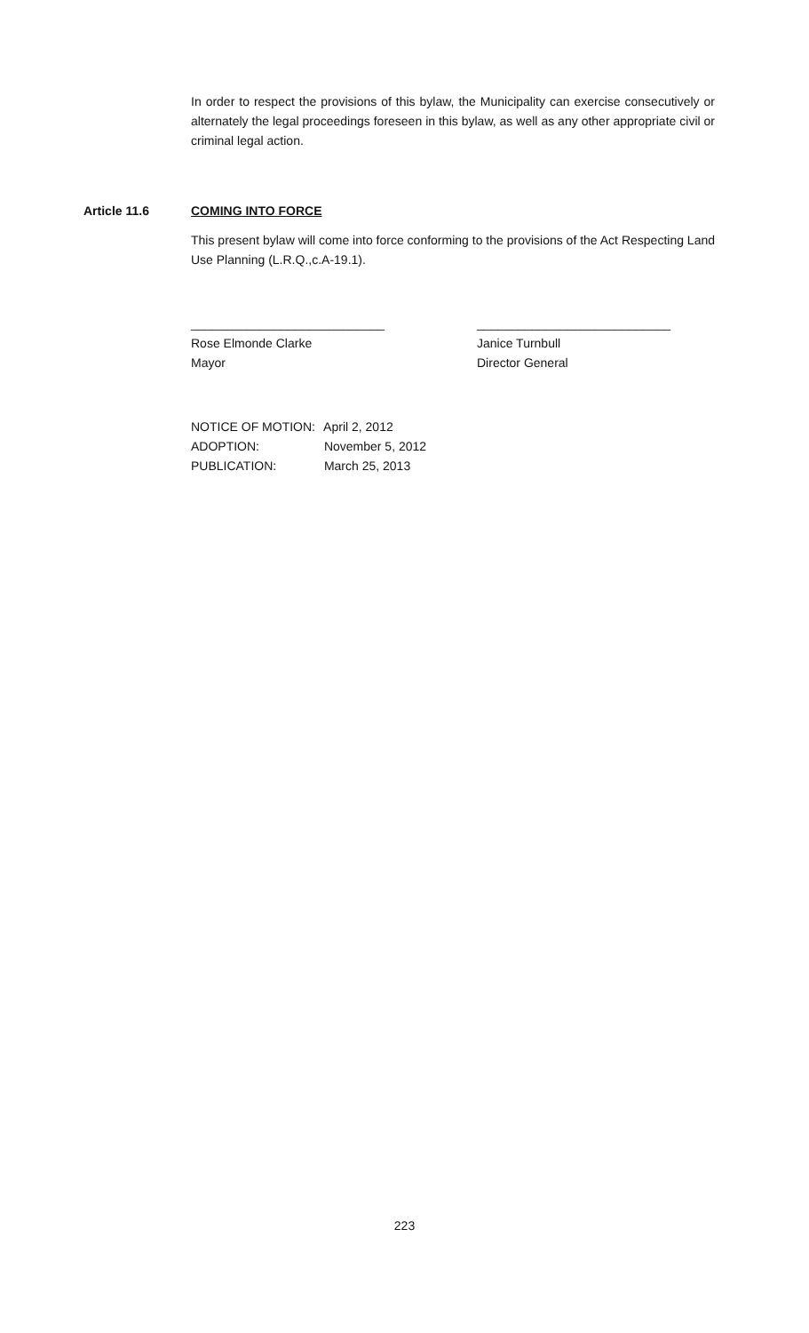In order to respect the provisions of this bylaw, the Municipality can exercise consecutively or alternately the legal proceedings foreseen in this bylaw, as well as any other appropriate civil or criminal legal action.
Article 11.6 COMING INTO FORCE
This present bylaw will come into force conforming to the provisions of the Act Respecting Land Use Planning (L.R.Q.,c.A-19.1).
____________________________
Rose Elmonde Clarke
Mayor
____________________________
Janice Turnbull
Director General
NOTICE OF MOTION: April 2, 2012
ADOPTION: November 5, 2012
PUBLICATION: March 25, 2013
223